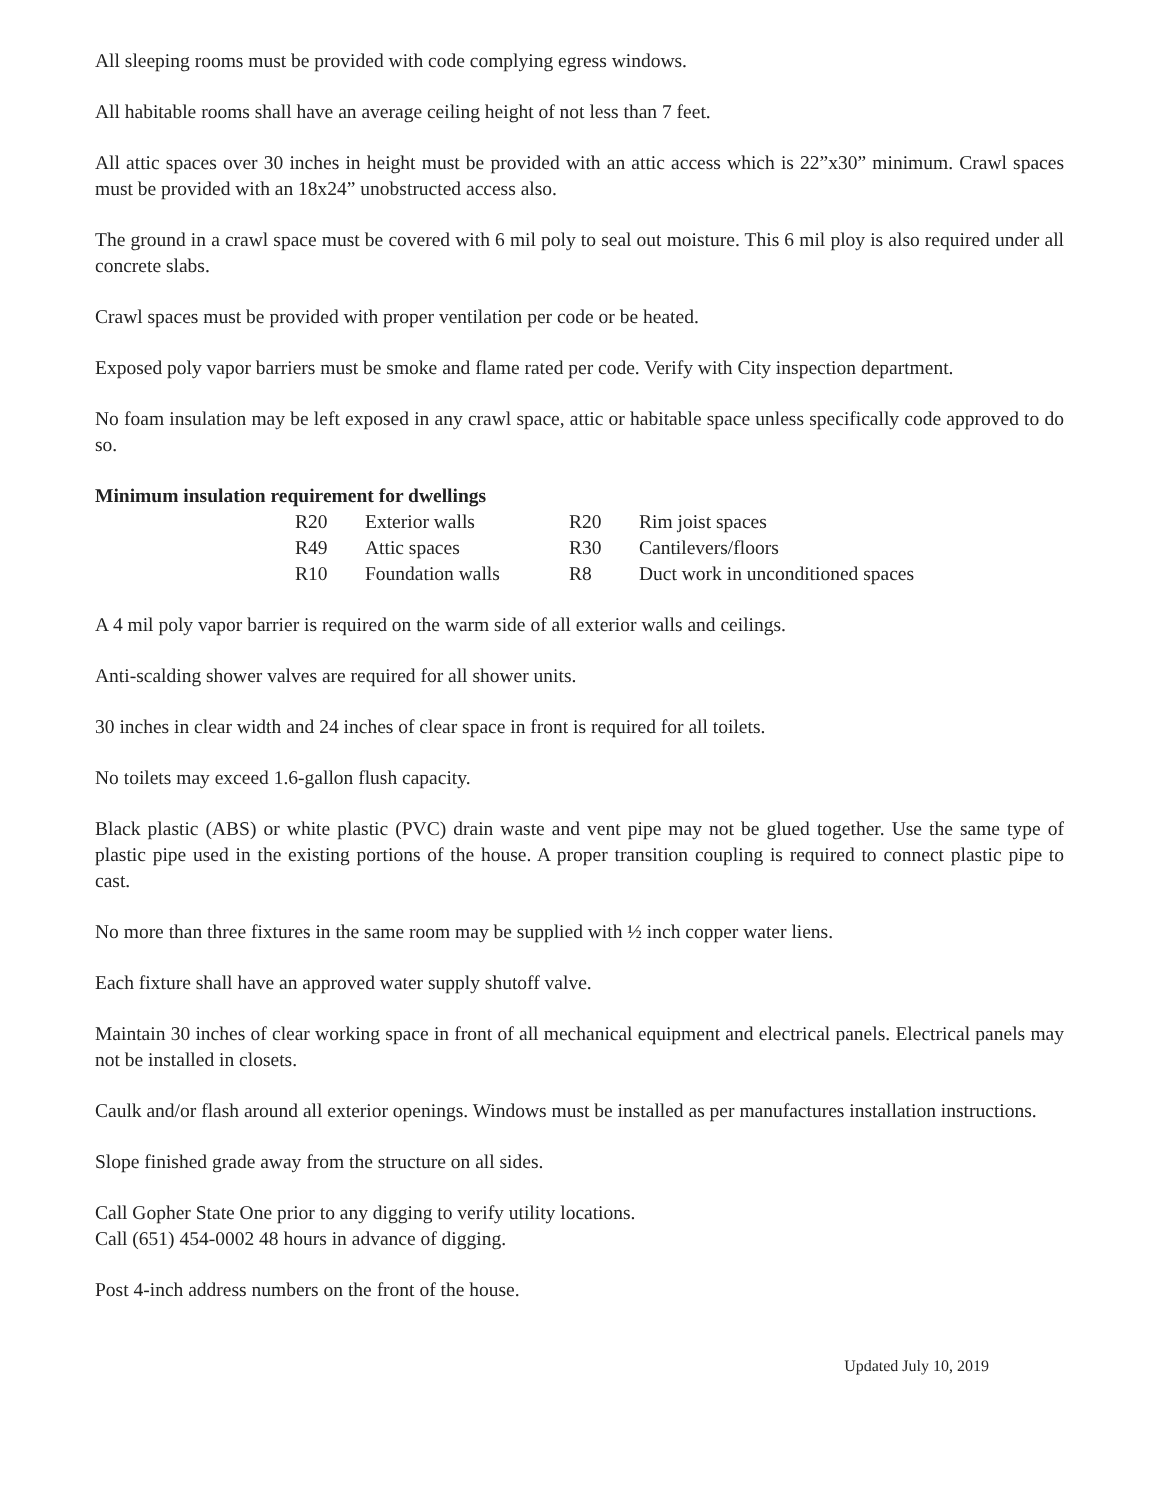All sleeping rooms must be provided with code complying egress windows.
All habitable rooms shall have an average ceiling height of not less than 7 feet.
All attic spaces over 30 inches in height must be provided with an attic access which is 22”x30” minimum. Crawl spaces must be provided with an 18x24” unobstructed access also.
The ground in a crawl space must be covered with 6 mil poly to seal out moisture. This 6 mil ploy is also required under all concrete slabs.
Crawl spaces must be provided with proper ventilation per code or be heated.
Exposed poly vapor barriers must be smoke and flame rated per code. Verify with City inspection department.
No foam insulation may be left exposed in any crawl space, attic or habitable space unless specifically code approved to do so.
Minimum insulation requirement for dwellings
| R20 | Exterior walls | R20 | Rim joist spaces |
| R49 | Attic spaces | R30 | Cantilevers/floors |
| R10 | Foundation walls | R8 | Duct work in unconditioned spaces |
A 4 mil poly vapor barrier is required on the warm side of all exterior walls and ceilings.
Anti-scalding shower valves are required for all shower units.
30 inches in clear width and 24 inches of clear space in front is required for all toilets.
No toilets may exceed 1.6-gallon flush capacity.
Black plastic (ABS) or white plastic (PVC) drain waste and vent pipe may not be glued together. Use the same type of plastic pipe used in the existing portions of the house. A proper transition coupling is required to connect plastic pipe to cast.
No more than three fixtures in the same room may be supplied with ½ inch copper water liens.
Each fixture shall have an approved water supply shutoff valve.
Maintain 30 inches of clear working space in front of all mechanical equipment and electrical panels. Electrical panels may not be installed in closets.
Caulk and/or flash around all exterior openings. Windows must be installed as per manufactures installation instructions.
Slope finished grade away from the structure on all sides.
Call Gopher State One prior to any digging to verify utility locations.
Call (651) 454-0002 48 hours in advance of digging.
Post 4-inch address numbers on the front of the house.
Updated July 10, 2019